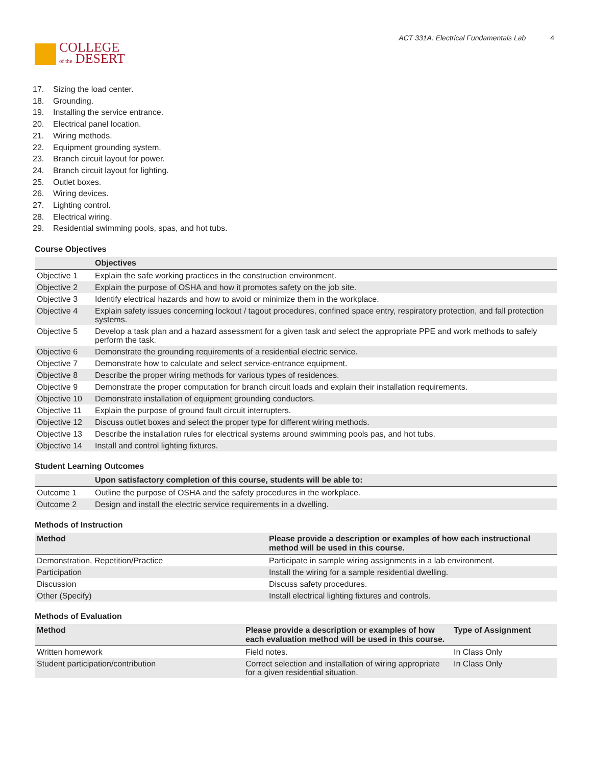COLLEGE
of the DESERT
ACT 331A: Electrical Fundamentals Lab 4
17. Sizing the load center.
18. Grounding.
19. Installing the service entrance.
20. Electrical panel location.
21. Wiring methods.
22. Equipment grounding system.
23. Branch circuit layout for power.
24. Branch circuit layout for lighting.
25. Outlet boxes.
26. Wiring devices.
27. Lighting control.
28. Electrical wiring.
29. Residential swimming pools, spas, and hot tubs.
Course Objectives
| | Objectives |
| --- | --- |
| Objective 1 | Explain the safe working practices in the construction environment. |
| Objective 2 | Explain the purpose of OSHA and how it promotes safety on the job site. |
| Objective 3 | Identify electrical hazards and how to avoid or minimize them in the workplace. |
| Objective 4 | Explain safety issues concerning lockout / tagout procedures, confined space entry, respiratory protection, and fall protection systems. |
| Objective 5 | Develop a task plan and a hazard assessment for a given task and select the appropriate PPE and work methods to safely perform the task. |
| Objective 6 | Demonstrate the grounding requirements of a residential electric service. |
| Objective 7 | Demonstrate how to calculate and select service-entrance equipment. |
| Objective 8 | Describe the proper wiring methods for various types of residences. |
| Objective 9 | Demonstrate the proper computation for branch circuit loads and explain their installation requirements. |
| Objective 10 | Demonstrate installation of equipment grounding conductors. |
| Objective 11 | Explain the purpose of ground fault circuit interrupters. |
| Objective 12 | Discuss outlet boxes and select the proper type for different wiring methods. |
| Objective 13 | Describe the installation rules for electrical systems around swimming pools pas, and hot tubs. |
| Objective 14 | Install and control lighting fixtures. |
Student Learning Outcomes
| | Upon satisfactory completion of this course, students will be able to: |
| --- | --- |
| Outcome 1 | Outline the purpose of OSHA and the safety procedures in the workplace. |
| Outcome 2 | Design and install the electric service requirements in a dwelling. |
Methods of Instruction
| Method | Please provide a description or examples of how each instructional method will be used in this course. |
| --- | --- |
| Demonstration, Repetition/Practice | Participate in sample wiring assignments in a lab environment. |
| Participation | Install the wiring for a sample residential dwelling. |
| Discussion | Discuss safety procedures. |
| Other (Specify) | Install electrical lighting fixtures and controls. |
Methods of Evaluation
| Method | Please provide a description or examples of how each evaluation method will be used in this course. | Type of Assignment |
| --- | --- | --- |
| Written homework | Field notes. | In Class Only |
| Student participation/contribution | Correct selection and installation of wiring appropriate for a given residential situation. | In Class Only |